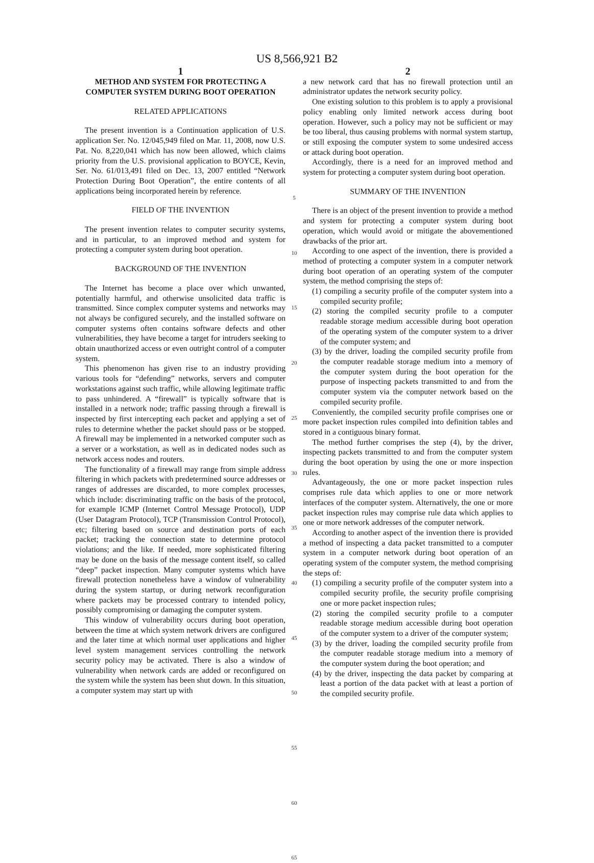US 8,566,921 B2
1
METHOD AND SYSTEM FOR PROTECTING A COMPUTER SYSTEM DURING BOOT OPERATION
RELATED APPLICATIONS
The present invention is a Continuation application of U.S. application Ser. No. 12/045,949 filed on Mar. 11, 2008, now U.S. Pat. No. 8,220,041 which has now been allowed, which claims priority from the U.S. provisional application to BOYCE, Kevin, Ser. No. 61/013,491 filed on Dec. 13, 2007 entitled “Network Protection During Boot Operation”, the entire contents of all applications being incorporated herein by reference.
FIELD OF THE INVENTION
The present invention relates to computer security systems, and in particular, to an improved method and system for protecting a computer system during boot operation.
BACKGROUND OF THE INVENTION
The Internet has become a place over which unwanted, potentially harmful, and otherwise unsolicited data traffic is transmitted. Since complex computer systems and networks may not always be configured securely, and the installed software on computer systems often contains software defects and other vulnerabilities, they have become a target for intruders seeking to obtain unauthorized access or even outright control of a computer system.
This phenomenon has given rise to an industry providing various tools for “defending” networks, servers and computer workstations against such traffic, while allowing legitimate traffic to pass unhindered. A “firewall” is typically software that is installed in a network node; traffic passing through a firewall is inspected by first intercepting each packet and applying a set of rules to determine whether the packet should pass or be stopped. A firewall may be implemented in a networked computer such as a server or a workstation, as well as in dedicated nodes such as network access nodes and routers.
The functionality of a firewall may range from simple address filtering in which packets with predetermined source addresses or ranges of addresses are discarded, to more complex processes, which include: discriminating traffic on the basis of the protocol, for example ICMP (Internet Control Message Protocol), UDP (User Datagram Protocol), TCP (Transmission Control Protocol), etc; filtering based on source and destination ports of each packet; tracking the connection state to determine protocol violations; and the like. If needed, more sophisticated filtering may be done on the basis of the message content itself, so called “deep” packet inspection. Many computer systems which have firewall protection nonetheless have a window of vulnerability during the system startup, or during network reconfiguration where packets may be processed contrary to intended policy, possibly compromising or damaging the computer system.
This window of vulnerability occurs during boot operation, between the time at which system network drivers are configured and the later time at which normal user applications and higher level system management services controlling the network security policy may be activated. There is also a window of vulnerability when network cards are added or reconfigured on the system while the system has been shut down. In this situation, a computer system may start up with
5
10
15
20
25
30
35
40
45
50
55
60
65
2
a new network card that has no firewall protection until an administrator updates the network security policy.
One existing solution to this problem is to apply a provisional policy enabling only limited network access during boot operation. However, such a policy may not be sufficient or may be too liberal, thus causing problems with normal system startup, or still exposing the computer system to some undesired access or attack during boot operation.
Accordingly, there is a need for an improved method and system for protecting a computer system during boot operation.
SUMMARY OF THE INVENTION
There is an object of the present invention to provide a method and system for protecting a computer system during boot operation, which would avoid or mitigate the abovementioned drawbacks of the prior art.
According to one aspect of the invention, there is provided a method of protecting a computer system in a computer network during boot operation of an operating system of the computer system, the method comprising the steps of:
(1) compiling a security profile of the computer system into a compiled security profile;
(2) storing the compiled security profile to a computer readable storage medium accessible during boot operation of the operating system of the computer system to a driver of the computer system; and
(3) by the driver, loading the compiled security profile from the computer readable storage medium into a memory of the computer system during the boot operation for the purpose of inspecting packets transmitted to and from the computer system via the computer network based on the compiled security profile.
Conveniently, the compiled security profile comprises one or more packet inspection rules compiled into definition tables and stored in a contiguous binary format.
The method further comprises the step (4), by the driver, inspecting packets transmitted to and from the computer system during the boot operation by using the one or more inspection rules.
Advantageously, the one or more packet inspection rules comprises rule data which applies to one or more network interfaces of the computer system. Alternatively, the one or more packet inspection rules may comprise rule data which applies to one or more network addresses of the computer network.
According to another aspect of the invention there is provided a method of inspecting a data packet transmitted to a computer system in a computer network during boot operation of an operating system of the computer system, the method comprising the steps of:
(1) compiling a security profile of the computer system into a compiled security profile, the security profile comprising one or more packet inspection rules;
(2) storing the compiled security profile to a computer readable storage medium accessible during boot operation of the computer system to a driver of the computer system;
(3) by the driver, loading the compiled security profile from the computer readable storage medium into a memory of the computer system during the boot operation; and
(4) by the driver, inspecting the data packet by comparing at least a portion of the data packet with at least a portion of the compiled security profile.